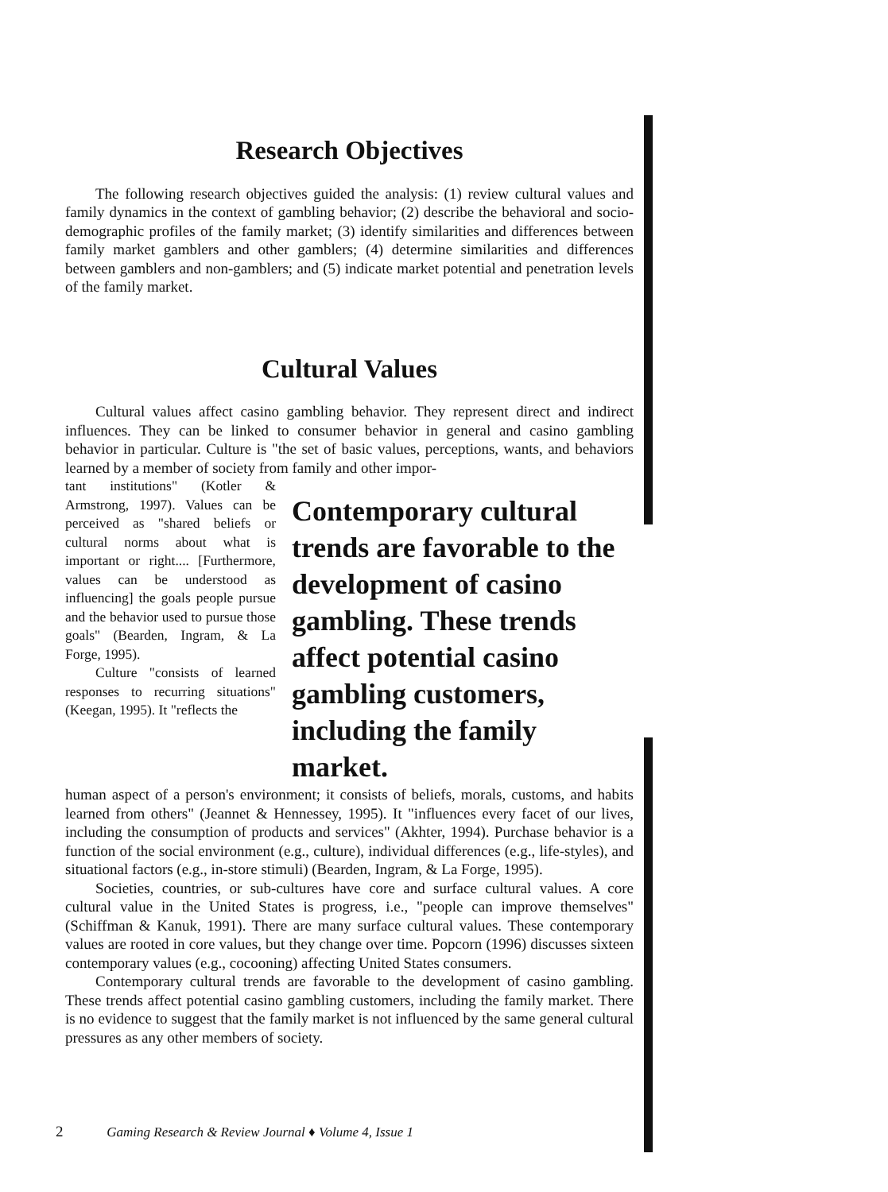Research Objectives
The following research objectives guided the analysis: (1) review cultural values and family dynamics in the context of gambling behavior; (2) describe the behavioral and socio-demographic profiles of the family market; (3) identify similarities and differences between family market gamblers and other gamblers; (4) determine similarities and differences between gamblers and non-gamblers; and (5) indicate market potential and penetration levels of the family market.
Cultural Values
Cultural values affect casino gambling behavior. They represent direct and indirect influences. They can be linked to consumer behavior in general and casino gambling behavior in particular. Culture is "the set of basic values, perceptions, wants, and behaviors learned by a member of society from family and other impor-
tant institutions" (Kotler & Armstrong, 1997). Values can be perceived as "shared beliefs or cultural norms about what is important or right.... [Furthermore, values can be understood as influencing] the goals people pursue and the behavior used to pursue those goals" (Bearden, Ingram, & La Forge, 1995).
Culture "consists of learned responses to recurring situations" (Keegan, 1995). It "reflects the
Contemporary cultural trends are favorable to the development of casino gambling. These trends affect potential casino gambling customers, including the family market.
human aspect of a person's environment; it consists of beliefs, morals, customs, and habits learned from others" (Jeannet & Hennessey, 1995). It "influences every facet of our lives, including the consumption of products and services" (Akhter, 1994). Purchase behavior is a function of the social environment (e.g., culture), individual differences (e.g., life-styles), and situational factors (e.g., in-store stimuli) (Bearden, Ingram, & La Forge, 1995).
Societies, countries, or sub-cultures have core and surface cultural values. A core cultural value in the United States is progress, i.e., "people can improve themselves" (Schiffman & Kanuk, 1991). There are many surface cultural values. These contemporary values are rooted in core values, but they change over time. Popcorn (1996) discusses sixteen contemporary values (e.g., cocooning) affecting United States consumers.
Contemporary cultural trends are favorable to the development of casino gambling. These trends affect potential casino gambling customers, including the family market. There is no evidence to suggest that the family market is not influenced by the same general cultural pressures as any other members of society.
2 Gaming Research & Review Journal ♦ Volume 4, Issue 1